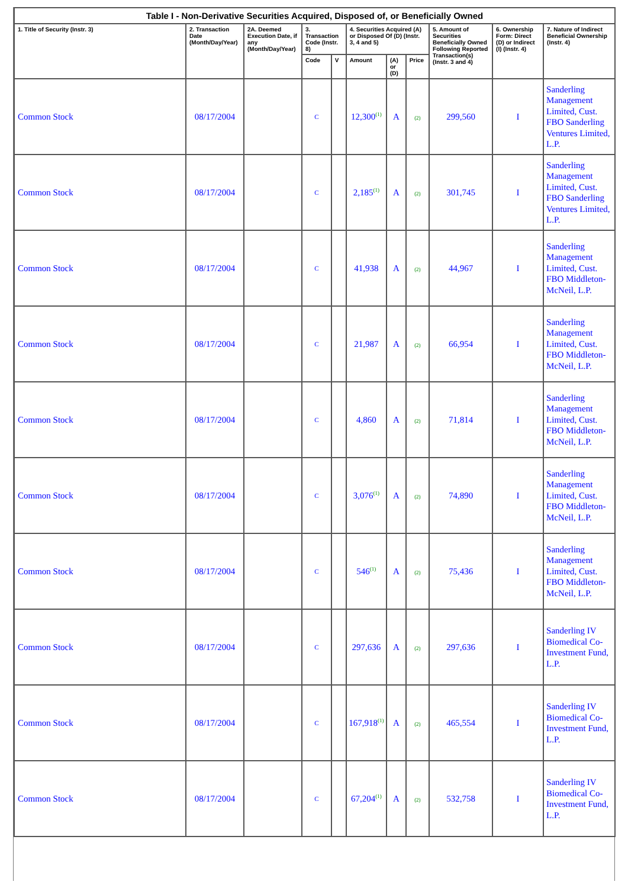| Table I - Non-Derivative Securities Acquired, Disposed of, or Beneficially Owned | | | | | | | | | | |
| --- | --- | --- | --- | --- | --- | --- | --- | --- | --- | --- |
| 1. Title of Security (Instr. 3) | 2. Transaction Date (Month/Day/Year) | 2A. Deemed Execution Date, if any (Month/Day/Year) | 3. Transaction Code (Instr. 8) | | 4. Securities Acquired (A) or Disposed Of (D) (Instr. 3, 4 and 5) | | | 5. Amount of Securities Beneficially Owned Following Reported Transaction(s) (Instr. 3 and 4) | 6. Ownership Form: Direct (D) or Indirect (I) (Instr. 4) | 7. Nature of Indirect Beneficial Ownership (Instr. 4) |
| | | | Code | V | Amount | (A) or (D) | Price | | | |
| Common Stock | 08/17/2004 | | C | | 12,300<sup>(1)</sup> | A | (2) | 299,560 | I | Sanderling Management Limited, Cust. FBO Sanderling Ventures Limited, L.P. |
| Common Stock | 08/17/2004 | | C | | 2,185<sup>(1)</sup> | A | (2) | 301,745 | I | Sanderling Management Limited, Cust. FBO Sanderling Ventures Limited, L.P. |
| Common Stock | 08/17/2004 | | C | | 41,938 | A | (2) | 44,967 | I | Sanderling Management Limited, Cust. FBO Middleton-McNeil, L.P. |
| Common Stock | 08/17/2004 | | C | | 21,987 | A | (2) | 66,954 | I | Sanderling Management Limited, Cust. FBO Middleton-McNeil, L.P. |
| Common Stock | 08/17/2004 | | C | | 4,860 | A | (2) | 71,814 | I | Sanderling Management Limited, Cust. FBO Middleton-McNeil, L.P. |
| Common Stock | 08/17/2004 | | C | | 3,076<sup>(1)</sup> | A | (2) | 74,890 | I | Sanderling Management Limited, Cust. FBO Middleton-McNeil, L.P. |
| Common Stock | 08/17/2004 | | C | | 546<sup>(1)</sup> | A | (2) | 75,436 | I | Sanderling Management Limited, Cust. FBO Middleton-McNeil, L.P. |
| Common Stock | 08/17/2004 | | C | | 297,636 | A | (2) | 297,636 | I | Sanderling IV Biomedical Co-Investment Fund, L.P. |
| Common Stock | 08/17/2004 | | C | | 167,918<sup>(1)</sup> | A | (2) | 465,554 | I | Sanderling IV Biomedical Co-Investment Fund, L.P. |
| Common Stock | 08/17/2004 | | C | | 67,204<sup>(1)</sup> | A | (2) | 532,758 | I | Sanderling IV Biomedical Co-Investment Fund, L.P. |